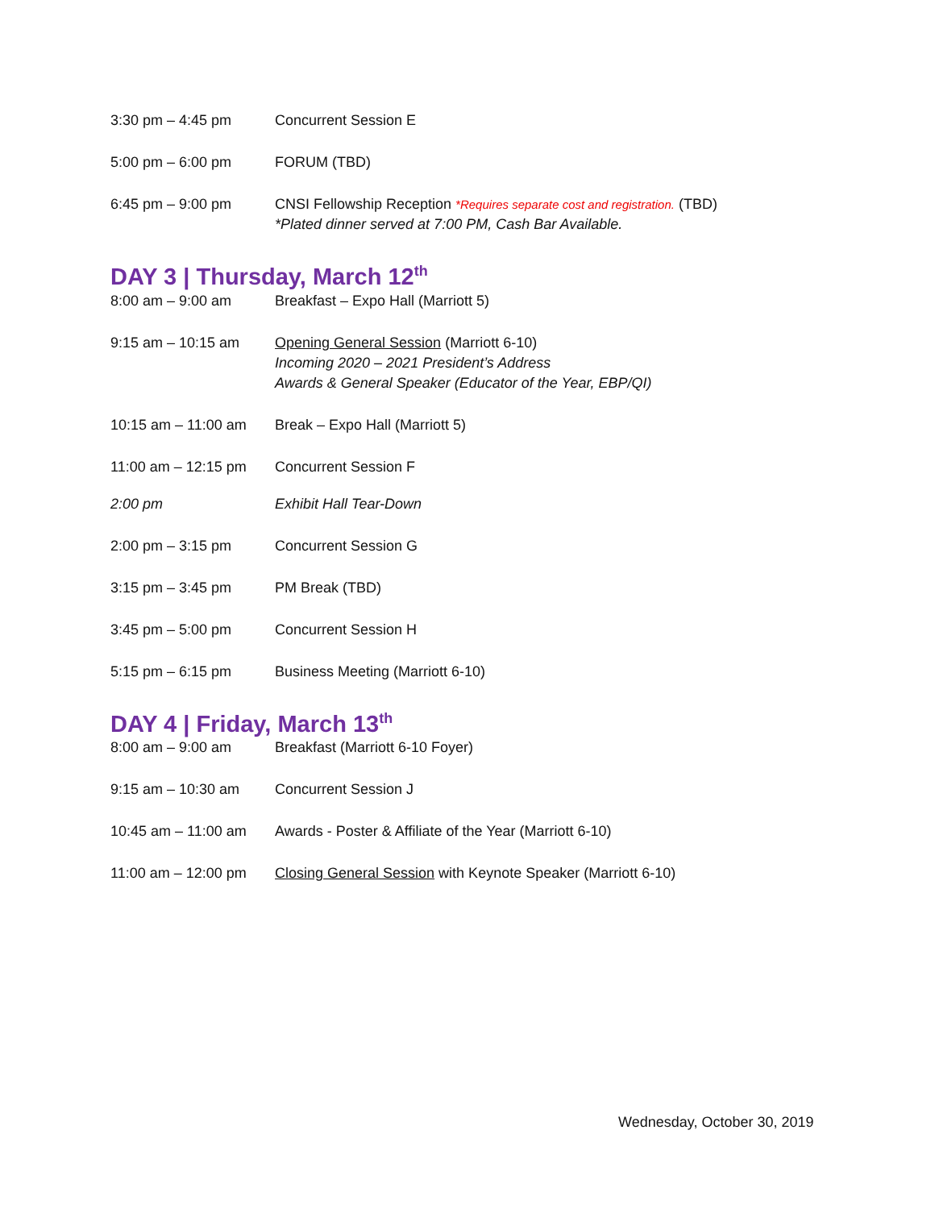3:30 pm – 4:45 pm Concurrent Session E
5:00 pm – 6:00 pm FORUM (TBD)
6:45 pm – 9:00 pm CNSI Fellowship Reception *Requires separate cost and registration. (TBD)
*Plated dinner served at 7:00 PM, Cash Bar Available.
DAY 3 | Thursday, March 12<sup>th</sup>
8:00 am – 9:00 am Breakfast – Expo Hall (Marriott 5)
9:15 am – 10:15 am Opening General Session (Marriott 6-10)
Incoming 2020 – 2021 President’s Address
Awards & General Speaker (Educator of the Year, EBP/QI)
10:15 am – 11:00 am
Break – Expo Hall (Marriott 5)
11:00 am – 12:15 pm
Concurrent Session F
2:00 pm Exhibit Hall Tear-Down
2:00 pm – 3:15 pm Concurrent Session G
3:15 pm – 3:45 pm PM Break (TBD)
3:45 pm – 5:00 pm Concurrent Session H
5:15 pm – 6:15 pm Business Meeting (Marriott 6-10)
DAY 4 | Friday, March 13<sup>th</sup>
8:00 am – 9:00 am Breakfast (Marriott 6-10 Foyer)
9:15 am – 10:30 am Concurrent Session J
10:45 am – 11:00 am
Awards - Poster & Affiliate of the Year (Marriott 6-10)
11:00 am – 12:00 pm
Closing General Session with Keynote Speaker (Marriott 6-10)
Wednesday, October 30, 2019